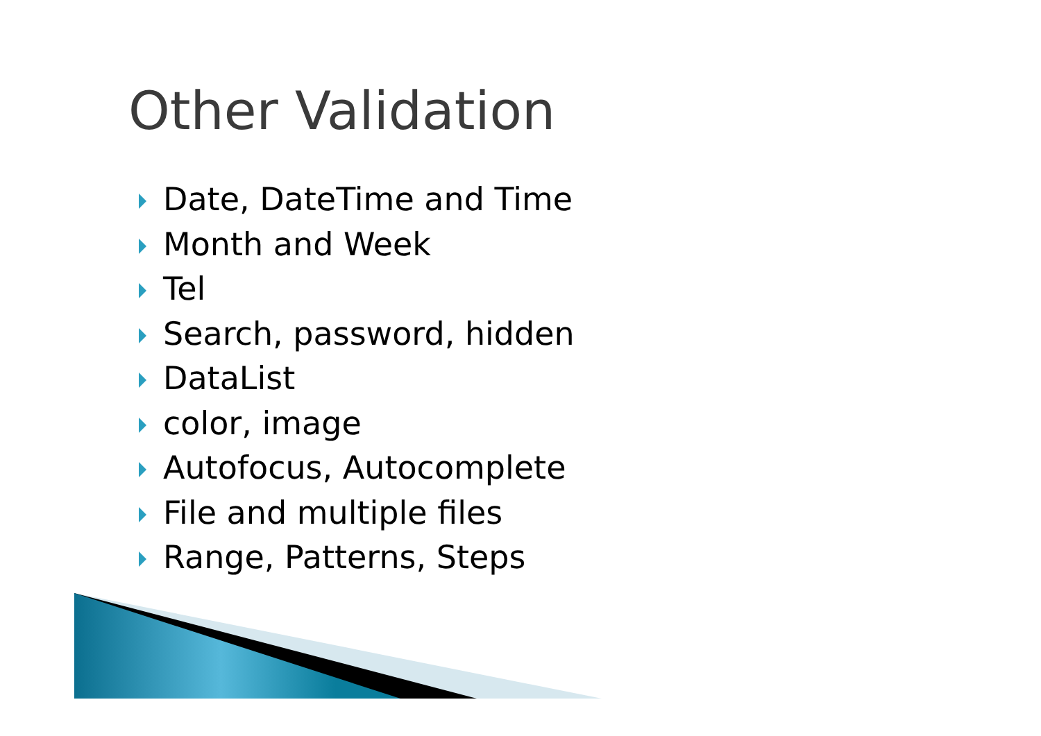Other Validation
Date, DateTime and Time
Month and Week
Tel
Search, password, hidden
DataList
color, image
Autofocus, Autocomplete
File and multiple files
Range, Patterns, Steps